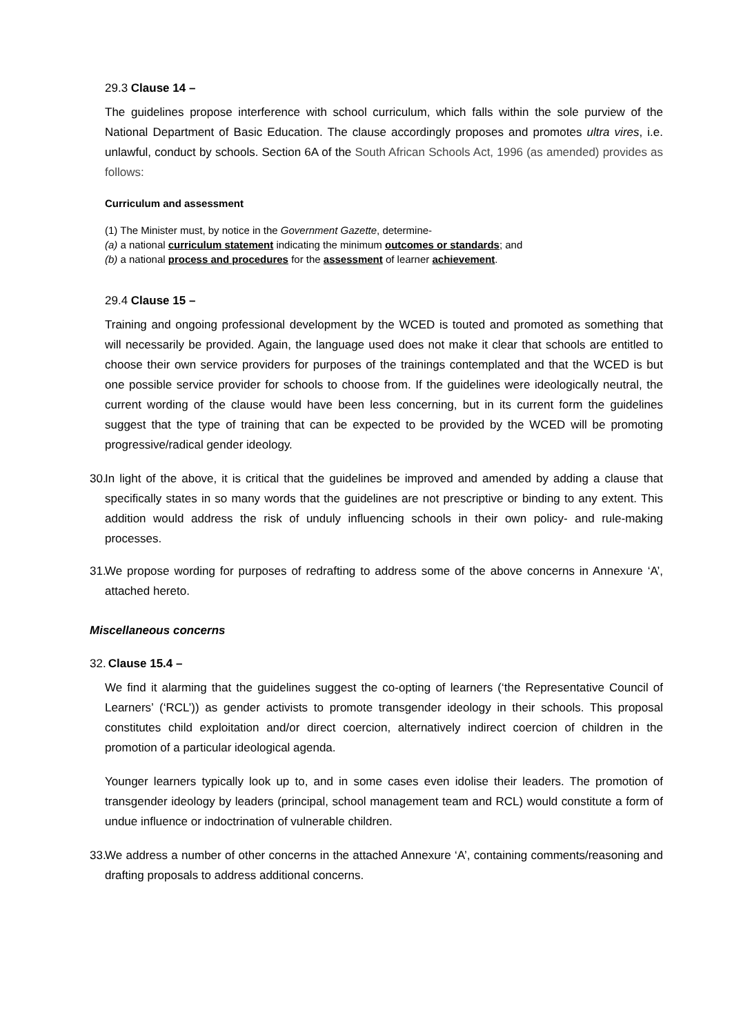29.3 Clause 14 –
The guidelines propose interference with school curriculum, which falls within the sole purview of the National Department of Basic Education. The clause accordingly proposes and promotes ultra vires, i.e. unlawful, conduct by schools. Section 6A of the South African Schools Act, 1996 (as amended) provides as follows:
Curriculum and assessment
(1) The Minister must, by notice in the Government Gazette, determine-
(a) a national curriculum statement indicating the minimum outcomes or standards; and
(b) a national process and procedures for the assessment of learner achievement.
29.4 Clause 15 –
Training and ongoing professional development by the WCED is touted and promoted as something that will necessarily be provided. Again, the language used does not make it clear that schools are entitled to choose their own service providers for purposes of the trainings contemplated and that the WCED is but one possible service provider for schools to choose from. If the guidelines were ideologically neutral, the current wording of the clause would have been less concerning, but in its current form the guidelines suggest that the type of training that can be expected to be provided by the WCED will be promoting progressive/radical gender ideology.
30. In light of the above, it is critical that the guidelines be improved and amended by adding a clause that specifically states in so many words that the guidelines are not prescriptive or binding to any extent. This addition would address the risk of unduly influencing schools in their own policy- and rule-making processes.
31. We propose wording for purposes of redrafting to address some of the above concerns in Annexure ‘A’, attached hereto.
Miscellaneous concerns
32. Clause 15.4 –
We find it alarming that the guidelines suggest the co-opting of learners (‘the Representative Council of Learners’ (‘RCL’)) as gender activists to promote transgender ideology in their schools. This proposal constitutes child exploitation and/or direct coercion, alternatively indirect coercion of children in the promotion of a particular ideological agenda.
Younger learners typically look up to, and in some cases even idolise their leaders. The promotion of transgender ideology by leaders (principal, school management team and RCL) would constitute a form of undue influence or indoctrination of vulnerable children.
33. We address a number of other concerns in the attached Annexure ‘A’, containing comments/reasoning and drafting proposals to address additional concerns.